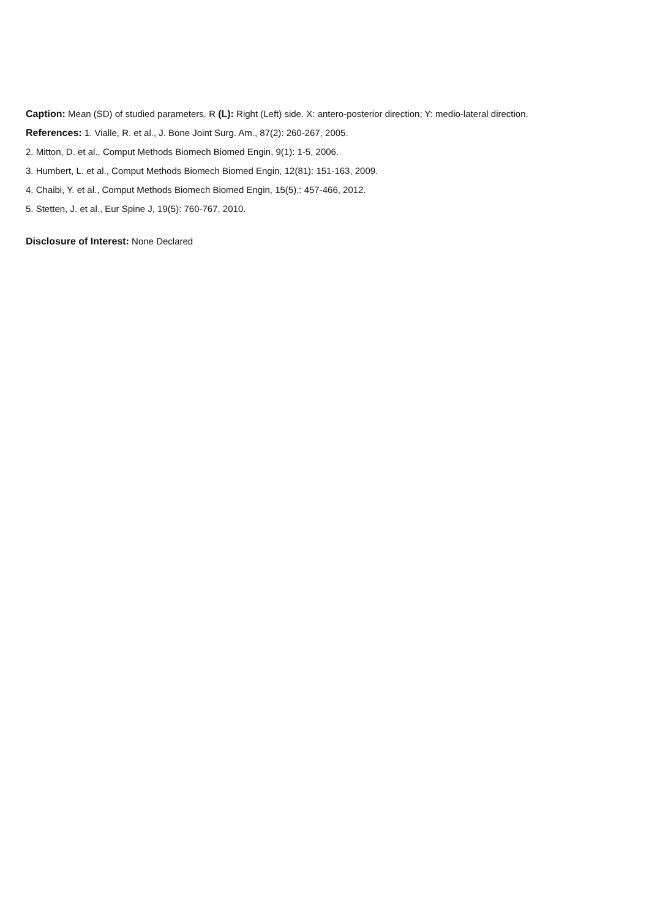Caption: Mean (SD) of studied parameters. R (L): Right (Left) side. X: antero-posterior direction; Y: medio-lateral direction.
References: 1. Vialle, R. et al., J. Bone Joint Surg. Am., 87(2): 260-267, 2005.
2. Mitton, D. et al., Comput Methods Biomech Biomed Engin, 9(1): 1-5, 2006.
3. Humbert, L. et al., Comput Methods Biomech Biomed Engin, 12(81): 151-163, 2009.
4. Chaibi, Y. et al., Comput Methods Biomech Biomed Engin, 15(5),: 457-466, 2012.
5. Stetten, J. et al., Eur Spine J, 19(5): 760-767, 2010.
Disclosure of Interest: None Declared